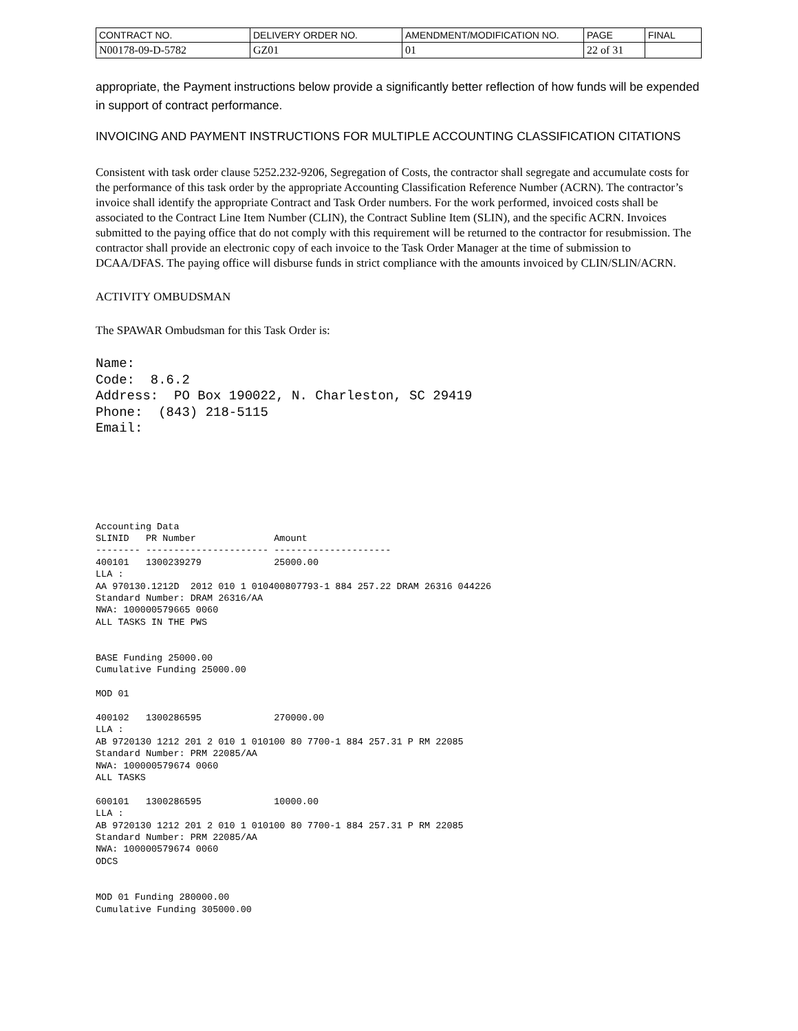| CONTRACT NO. | DELIVERY ORDER NO. | AMENDMENT/MODIFICATION NO. | PAGE | FINAL |
| N00178-09-D-5782 | GZ01 | 01 | 22 of 31 | |
appropriate, the Payment instructions below provide a significantly better reflection of how funds will be expended in support of contract performance.
INVOICING AND PAYMENT INSTRUCTIONS FOR MULTIPLE ACCOUNTING CLASSIFICATION CITATIONS
Consistent with task order clause 5252.232-9206, Segregation of Costs, the contractor shall segregate and accumulate costs for the performance of this task order by the appropriate Accounting Classification Reference Number (ACRN). The contractor’s invoice shall identify the appropriate Contract and Task Order numbers. For the work performed, invoiced costs shall be associated to the Contract Line Item Number (CLIN), the Contract Subline Item (SLIN), and the specific ACRN. Invoices submitted to the paying office that do not comply with this requirement will be returned to the contractor for resubmission. The contractor shall provide an electronic copy of each invoice to the Task Order Manager at the time of submission to DCAA/DFAS. The paying office will disburse funds in strict compliance with the amounts invoiced by CLIN/SLIN/ACRN.
ACTIVITY OMBUDSMAN
The SPAWAR Ombudsman for this Task Order is:
Name:
Code:  8.6.2
Address:  PO Box 190022, N. Charleston, SC 29419
Phone:  (843) 218-5115
Email:
Accounting Data
SLINID   PR Number              Amount
-------- ---------------------- ---------------------
400101   1300239279             25000.00
LLA :
AA 970130.1212D  2012 010 1 010400807793-1 884 257.22 DRAM 26316 044226
Standard Number: DRAM 26316/AA
NWA: 100000579665 0060
ALL TASKS IN THE PWS


BASE Funding 25000.00
Cumulative Funding 25000.00

MOD 01

400102   1300286595             270000.00
LLA :
AB 9720130 1212 201 2 010 1 010100 80 7700-1 884 257.31 P RM 22085
Standard Number: PRM 22085/AA
NWA: 100000579674 0060
ALL TASKS

600101   1300286595             10000.00
LLA :
AB 9720130 1212 201 2 010 1 010100 80 7700-1 884 257.31 P RM 22085
Standard Number: PRM 22085/AA
NWA: 100000579674 0060
ODCS


MOD 01 Funding 280000.00
Cumulative Funding 305000.00